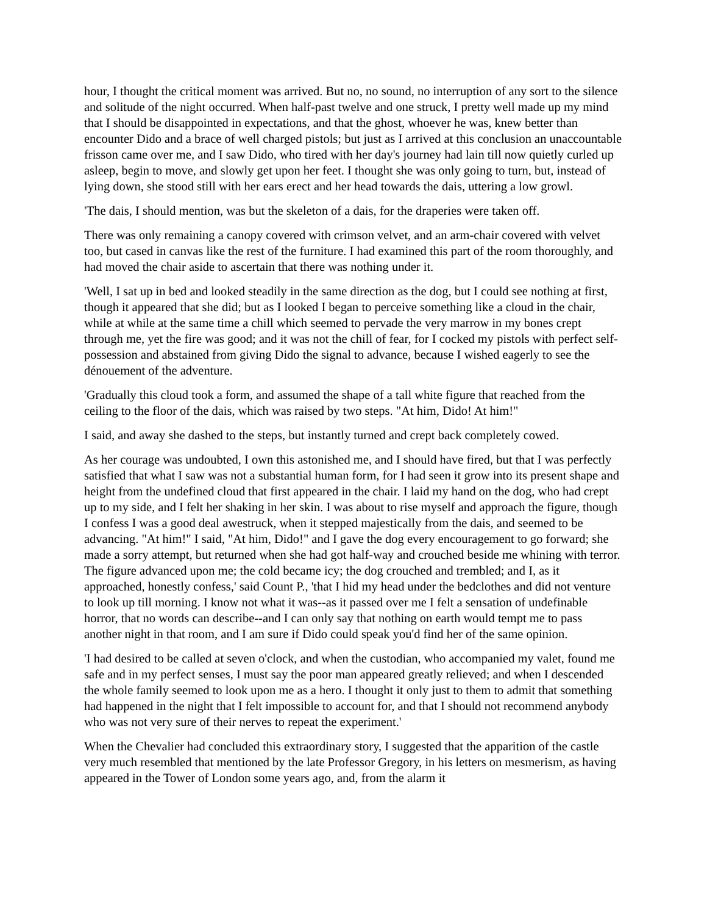hour, I thought the critical moment was arrived. But no, no sound, no interruption of any sort to the silence and solitude of the night occurred. When half-past twelve and one struck, I pretty well made up my mind that I should be disappointed in expectations, and that the ghost, whoever he was, knew better than encounter Dido and a brace of well charged pistols; but just as I arrived at this conclusion an unaccountable frisson came over me, and I saw Dido, who tired with her day's journey had lain till now quietly curled up asleep, begin to move, and slowly get upon her feet. I thought she was only going to turn, but, instead of lying down, she stood still with her ears erect and her head towards the dais, uttering a low growl.
'The dais, I should mention, was but the skeleton of a dais, for the draperies were taken off.
There was only remaining a canopy covered with crimson velvet, and an arm-chair covered with velvet too, but cased in canvas like the rest of the furniture. I had examined this part of the room thoroughly, and had moved the chair aside to ascertain that there was nothing under it.
'Well, I sat up in bed and looked steadily in the same direction as the dog, but I could see nothing at first, though it appeared that she did; but as I looked I began to perceive something like a cloud in the chair, while at while at the same time a chill which seemed to pervade the very marrow in my bones crept through me, yet the fire was good; and it was not the chill of fear, for I cocked my pistols with perfect self-possession and abstained from giving Dido the signal to advance, because I wished eagerly to see the dénouement of the adventure.
'Gradually this cloud took a form, and assumed the shape of a tall white figure that reached from the ceiling to the floor of the dais, which was raised by two steps. "At him, Dido! At him!"
I said, and away she dashed to the steps, but instantly turned and crept back completely cowed.
As her courage was undoubted, I own this astonished me, and I should have fired, but that I was perfectly satisfied that what I saw was not a substantial human form, for I had seen it grow into its present shape and height from the undefined cloud that first appeared in the chair. I laid my hand on the dog, who had crept up to my side, and I felt her shaking in her skin. I was about to rise myself and approach the figure, though I confess I was a good deal awestruck, when it stepped majestically from the dais, and seemed to be advancing. "At him!" I said, "At him, Dido!" and I gave the dog every encouragement to go forward; she made a sorry attempt, but returned when she had got half-way and crouched beside me whining with terror. The figure advanced upon me; the cold became icy; the dog crouched and trembled; and I, as it approached, honestly confess,' said Count P., 'that I hid my head under the bedclothes and did not venture to look up till morning. I know not what it was--as it passed over me I felt a sensation of undefinable horror, that no words can describe--and I can only say that nothing on earth would tempt me to pass another night in that room, and I am sure if Dido could speak you'd find her of the same opinion.
'I had desired to be called at seven o'clock, and when the custodian, who accompanied my valet, found me safe and in my perfect senses, I must say the poor man appeared greatly relieved; and when I descended the whole family seemed to look upon me as a hero. I thought it only just to them to admit that something had happened in the night that I felt impossible to account for, and that I should not recommend anybody who was not very sure of their nerves to repeat the experiment.'
When the Chevalier had concluded this extraordinary story, I suggested that the apparition of the castle very much resembled that mentioned by the late Professor Gregory, in his letters on mesmerism, as having appeared in the Tower of London some years ago, and, from the alarm it